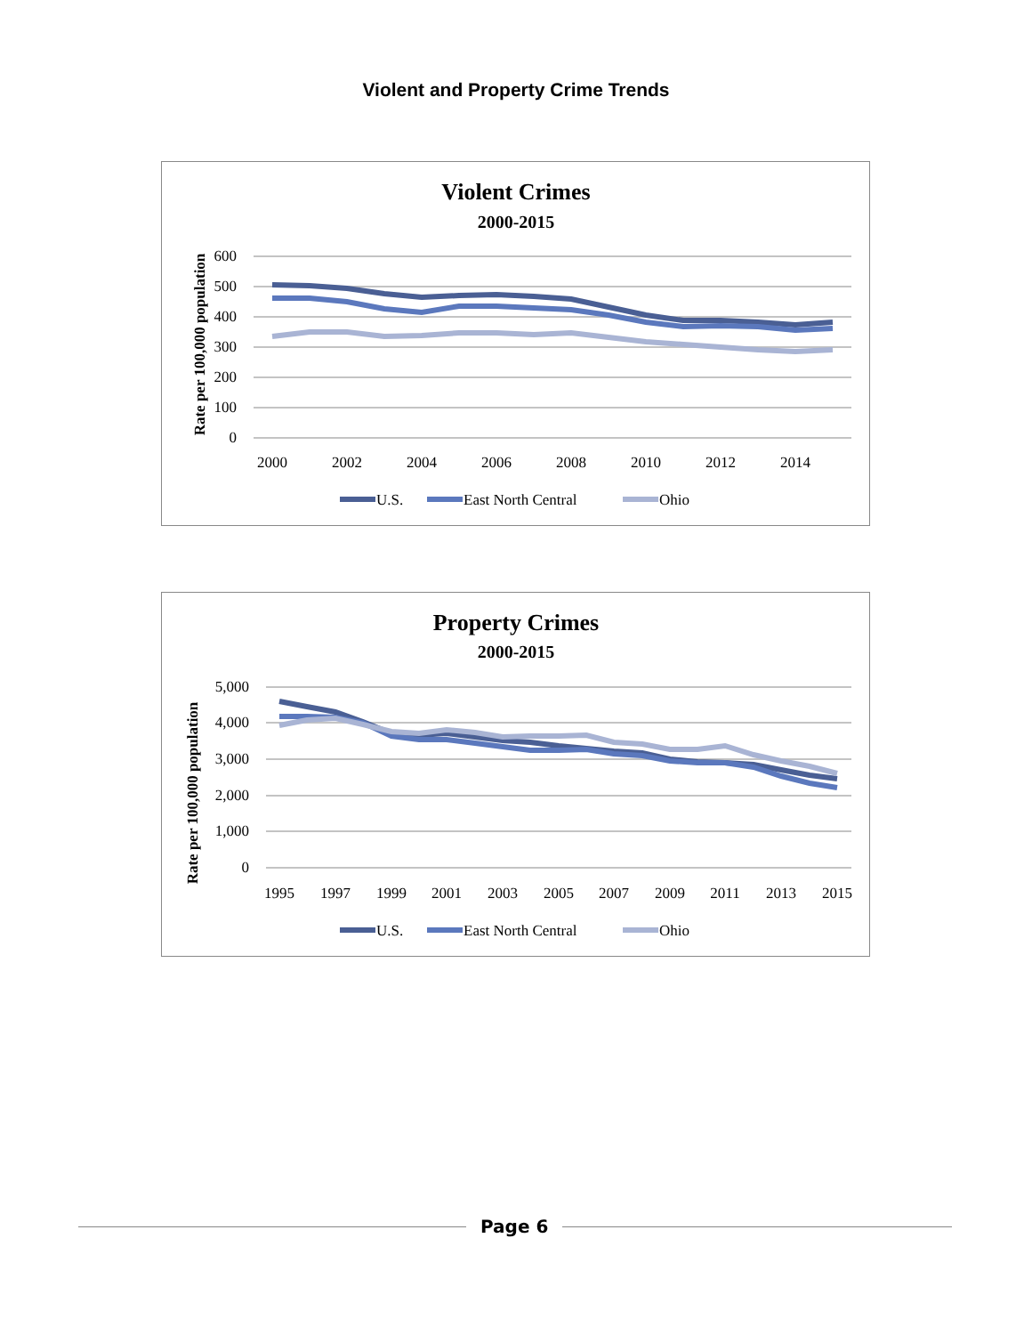Violent and Property Crime Trends
Violent Crimes
2000-2015
Rate per 100,000 population
600
500
400
300
200
100
0
2000
2002
2004
2006
2008
2010
2012
2014
U.S.
East North Central
Ohio
Property Crimes
2000-2015
Rate per 100,000 population
5,000
4,000
3,000
2,000
1,000
0
1995
1997
1999
2001
2003
2005
2007
2009
2011
2013
2015
U.S.
East North Central
Ohio
Page 6